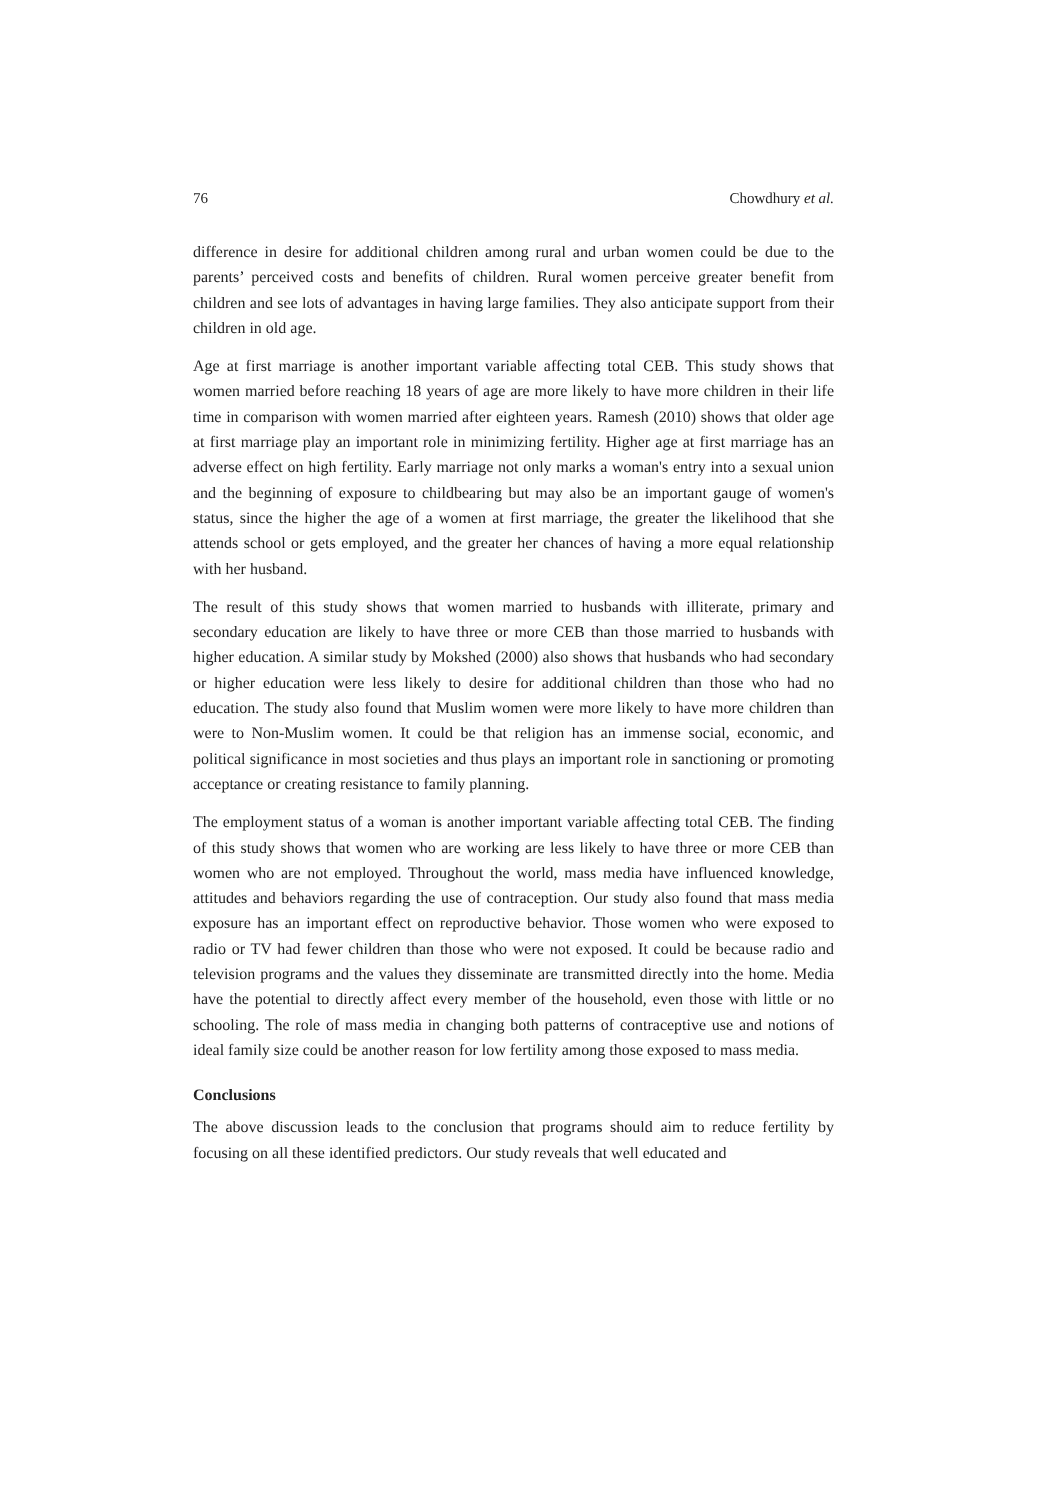76 Chowdhury et al.
difference in desire for additional children among rural and urban women could be due to the parents’ perceived costs and benefits of children. Rural women perceive greater benefit from children and see lots of advantages in having large families. They also anticipate support from their children in old age.
Age at first marriage is another important variable affecting total CEB. This study shows that women married before reaching 18 years of age are more likely to have more children in their life time in comparison with women married after eighteen years. Ramesh (2010) shows that older age at first marriage play an important role in minimizing fertility. Higher age at first marriage has an adverse effect on high fertility. Early marriage not only marks a woman's entry into a sexual union and the beginning of exposure to childbearing but may also be an important gauge of women's status, since the higher the age of a women at first marriage, the greater the likelihood that she attends school or gets employed, and the greater her chances of having a more equal relationship with her husband.
The result of this study shows that women married to husbands with illiterate, primary and secondary education are likely to have three or more CEB than those married to husbands with higher education. A similar study by Mokshed (2000) also shows that husbands who had secondary or higher education were less likely to desire for additional children than those who had no education. The study also found that Muslim women were more likely to have more children than were to Non-Muslim women. It could be that religion has an immense social, economic, and political significance in most societies and thus plays an important role in sanctioning or promoting acceptance or creating resistance to family planning.
The employment status of a woman is another important variable affecting total CEB. The finding of this study shows that women who are working are less likely to have three or more CEB than women who are not employed. Throughout the world, mass media have influenced knowledge, attitudes and behaviors regarding the use of contraception. Our study also found that mass media exposure has an important effect on reproductive behavior. Those women who were exposed to radio or TV had fewer children than those who were not exposed. It could be because radio and television programs and the values they disseminate are transmitted directly into the home. Media have the potential to directly affect every member of the household, even those with little or no schooling. The role of mass media in changing both patterns of contraceptive use and notions of ideal family size could be another reason for low fertility among those exposed to mass media.
Conclusions
The above discussion leads to the conclusion that programs should aim to reduce fertility by focusing on all these identified predictors. Our study reveals that well educated and